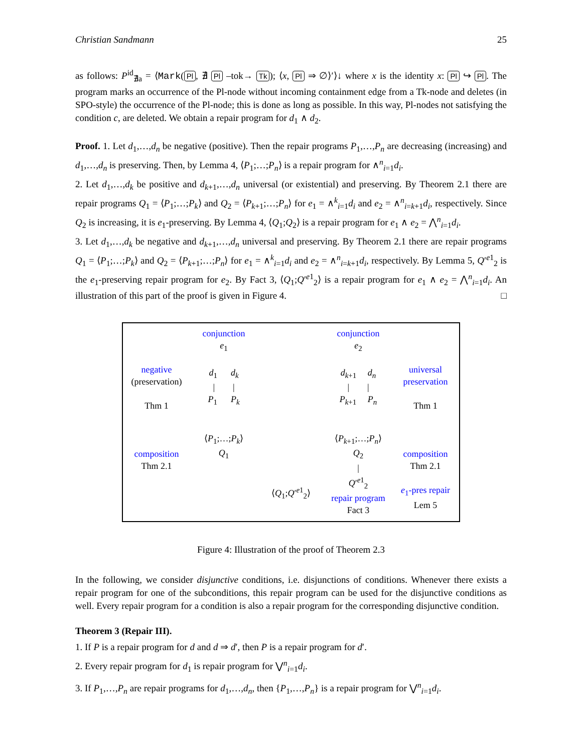Christian Sandmann 25
as follows: P<sup>id</sup><sub>∄a</sub> = ⟨Mark(Pl, ∄ Pl –tok→ Tk); ⟨x, Pl ⇒ ∅⟩′⟩↓ where x is the identity x: Pl ↪ Pl. The program marks an occurrence of the Pl-node without incoming containment edge from a Tk-node and deletes (in SPO-style) the occurrence of the Pl-node; this is done as long as possible. In this way, Pl-nodes not satisfying the condition c, are deleted. We obtain a repair program for d<sub>1</sub> ∧ d<sub>2</sub>.
Proof. 1. Let d<sub>1</sub>,…,d<sub>n</sub> be negative (positive). Then the repair programs P<sub>1</sub>,…,P<sub>n</sub> are decreasing (increasing) and d<sub>1</sub>,…,d<sub>n</sub> is preserving. Then, by Lemma 4, ⟨P<sub>1</sub>;…;P<sub>n</sub>⟩ is a repair program for ∧<sup>n</sup><sub>i=1</sub>d<sub>i</sub>.
2. Let d<sub>1</sub>,…,d<sub>k</sub> be positive and d<sub>k+1</sub>,…,d<sub>n</sub> universal (or existential) and preserving. By Theorem 2.1 there are repair programs Q<sub>1</sub> = ⟨P<sub>1</sub>;…;P<sub>k</sub>⟩ and Q<sub>2</sub> = ⟨P<sub>k+1</sub>;…;P<sub>n</sub>⟩ for e<sub>1</sub> = ∧<sup>k</sup><sub>i=1</sub>d<sub>i</sub> and e<sub>2</sub> = ∧<sup>n</sup><sub>i=k+1</sub>d<sub>i</sub>, respectively. Since Q<sub>2</sub> is increasing, it is e<sub>1</sub>-preserving. By Lemma 4, ⟨Q<sub>1</sub>;Q<sub>2</sub>⟩ is a repair program for e<sub>1</sub> ∧ e<sub>2</sub> = ⋀<sup>n</sup><sub>i=1</sub>d<sub>i</sub>.
3. Let d<sub>1</sub>,…,d<sub>k</sub> be negative and d<sub>k+1</sub>,…,d<sub>n</sub> universal and preserving. By Theorem 2.1 there are repair programs Q<sub>1</sub> = ⟨P<sub>1</sub>;…;P<sub>k</sub>⟩ and Q<sub>2</sub> = ⟨P<sub>k+1</sub>;…;P<sub>n</sub>⟩ for e<sub>1</sub> = ∧<sup>k</sup><sub>i=1</sub>d<sub>i</sub> and e<sub>2</sub> = ∧<sup>n</sup><sub>i=k+1</sub>d<sub>i</sub>, respectively. By Lemma 5, Q′<sup>e1</sup><sub>2</sub> is the e<sub>1</sub>-preserving repair program for e<sub>2</sub>. By Fact 3, ⟨Q<sub>1</sub>;Q′<sup>e1</sup><sub>2</sub>⟩ is a repair program for e<sub>1</sub> ∧ e<sub>2</sub> = ⋀<sup>n</sup><sub>i=1</sub>d<sub>i</sub>. An illustration of this part of the proof is given in Figure 4. □
negative
(preservation)
Thm 1
composition
Thm 2.1
conjunction
e<sub>1</sub>
d<sub>1</sub> d<sub>k</sub>
| |
P<sub>1</sub> P<sub>k</sub>
⟨P<sub>1</sub>;…;P<sub>k</sub>⟩
Q<sub>1</sub>
⟨Q<sub>1</sub>;Q′<sup>e1</sup><sub>2</sub>⟩
conjunction
e<sub>2</sub>
d<sub>k+1</sub> d<sub>n</sub>
| |
P<sub>k+1</sub> P<sub>n</sub>
⟨P<sub>k+1</sub>;…;P<sub>n</sub>⟩
Q<sub>2</sub>
|
Q′<sup>e1</sup><sub>2</sub>
repair program
Fact 3
universal
preservation
Thm 1
composition
Thm 2.1
e<sub>1</sub>-pres repair
Lem 5
Figure 4: Illustration of the proof of Theorem 2.3
In the following, we consider disjunctive conditions, i.e. disjunctions of conditions. Whenever there exists a repair program for one of the subconditions, this repair program can be used for the disjunctive conditions as well. Every repair program for a condition is also a repair program for the corresponding disjunctive condition.
Theorem 3 (Repair III).
1. If P is a repair program for d and d ⇒ d′, then P is a repair program for d′.
2. Every repair program for d<sub>1</sub> is repair program for ⋁<sup>n</sup><sub>i=1</sub>d<sub>i</sub>.
3. If P<sub>1</sub>,…,P<sub>n</sub> are repair programs for d<sub>1</sub>,…,d<sub>n</sub>, then {P<sub>1</sub>,…,P<sub>n</sub>} is a repair program for ⋁<sup>n</sup><sub>i=1</sub>d<sub>i</sub>.